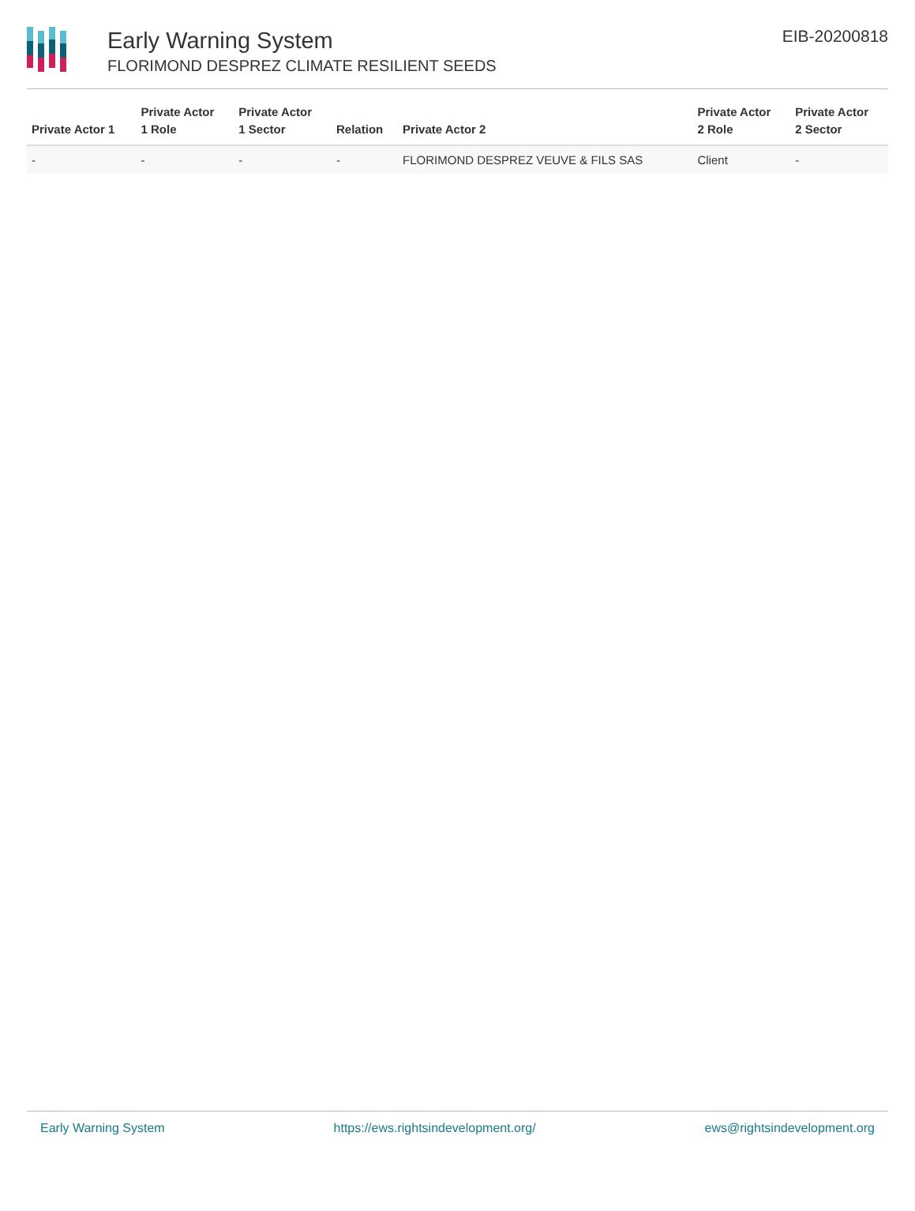Early Warning System
FLORIMOND DESPREZ CLIMATE RESILIENT SEEDS
EIB-20200818
| Private Actor 1 | Private Actor 1 Role | Private Actor 1 Sector | Relation | Private Actor 2 | Private Actor 2 Role | Private Actor 2 Sector |
| --- | --- | --- | --- | --- | --- | --- |
| - | - | - | - | FLORIMOND DESPREZ VEUVE & FILS SAS | Client | - |
Early Warning System https://ews.rightsindevelopment.org/ ews@rightsindevelopment.org